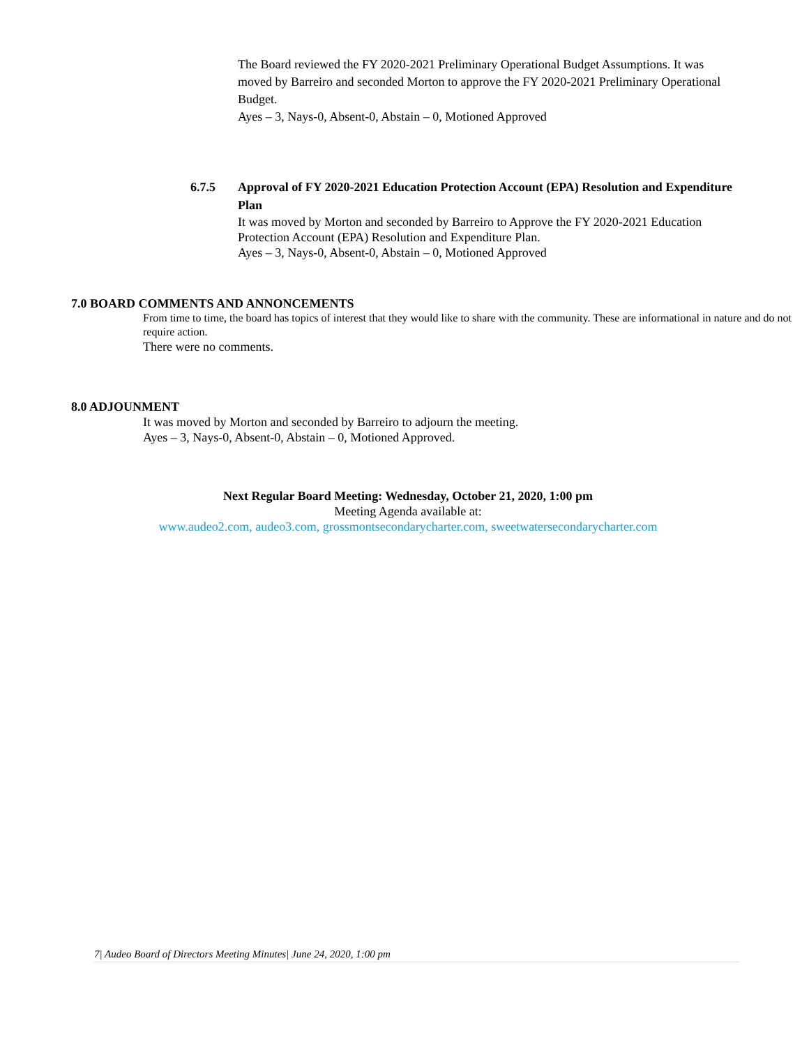The Board reviewed the FY 2020-2021 Preliminary Operational Budget Assumptions. It was moved by Barreiro and seconded Morton to approve the FY 2020-2021 Preliminary Operational Budget.
Ayes – 3, Nays-0, Absent-0, Abstain – 0, Motioned Approved
6.7.5 Approval of FY 2020-2021 Education Protection Account (EPA) Resolution and Expenditure Plan
It was moved by Morton and seconded by Barreiro to Approve the FY 2020-2021 Education Protection Account (EPA) Resolution and Expenditure Plan.
Ayes – 3, Nays-0, Absent-0, Abstain – 0, Motioned Approved
7.0 BOARD COMMENTS AND ANNONCEMENTS
From time to time, the board has topics of interest that they would like to share with the community. These are informational in nature and do not require action.
There were no comments.
8.0 ADJOUNMENT
It was moved by Morton and seconded by Barreiro to adjourn the meeting.
Ayes – 3, Nays-0, Absent-0, Abstain – 0, Motioned Approved.
Next Regular Board Meeting: Wednesday, October 21, 2020, 1:00 pm
Meeting Agenda available at:
www.audeo2.com, audeo3.com, grossmontsecondarycharter.com, sweetwatersecondarycharter.com
7| Audeo Board of Directors Meeting Minutes| June 24, 2020, 1:00 pm